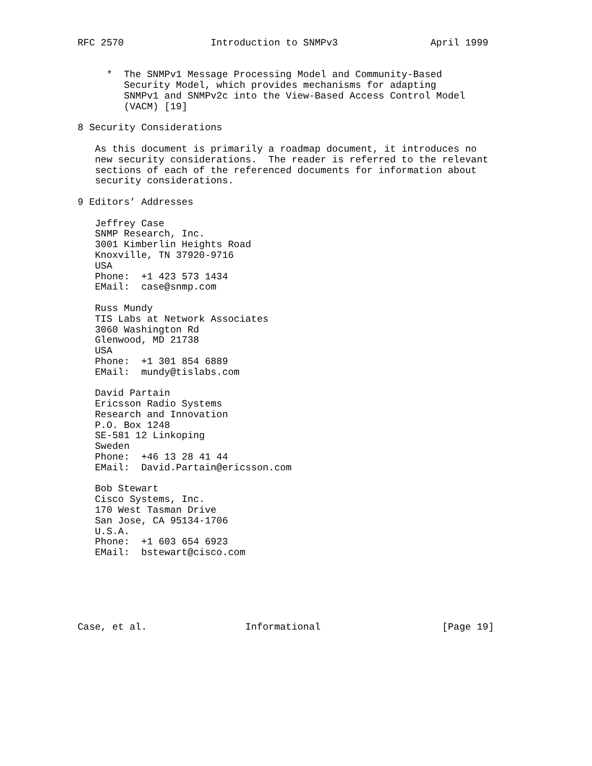RFC 2570               Introduction to SNMPv3                April 1999


     *  The SNMPv1 Message Processing Model and Community-Based
        Security Model, which provides mechanisms for adapting
        SNMPv1 and SNMPv2c into the View-Based Access Control Model
        (VACM) [19]

8 Security Considerations

   As this document is primarily a roadmap document, it introduces no
   new security considerations.  The reader is referred to the relevant
   sections of each of the referenced documents for information about
   security considerations.

9 Editors’ Addresses

   Jeffrey Case
   SNMP Research, Inc.
   3001 Kimberlin Heights Road
   Knoxville, TN 37920-9716
   USA
   Phone:  +1 423 573 1434
   EMail:  case@snmp.com

   Russ Mundy
   TIS Labs at Network Associates
   3060 Washington Rd
   Glenwood, MD 21738
   USA
   Phone:  +1 301 854 6889
   EMail:  mundy@tislabs.com

   David Partain
   Ericsson Radio Systems
   Research and Innovation
   P.O. Box 1248
   SE-581 12 Linkoping
   Sweden
   Phone:  +46 13 28 41 44
   EMail:  David.Partain@ericsson.com

   Bob Stewart
   Cisco Systems, Inc.
   170 West Tasman Drive
   San Jose, CA 95134-1706
   U.S.A.
   Phone:  +1 603 654 6923
   EMail:  bstewart@cisco.com






Case, et al.                 Informational                     [Page 19]